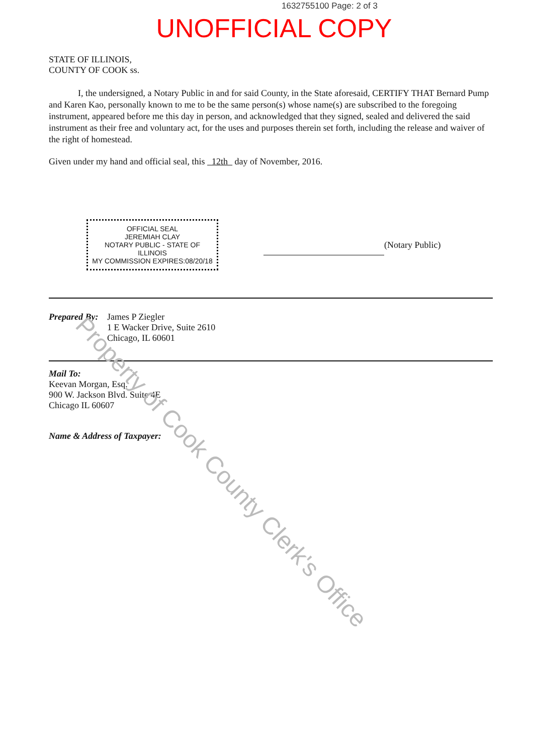1632755100 Page: 2 of 3
UNOFFICIAL COPY
STATE OF ILLINOIS,
COUNTY OF COOK ss.
I, the undersigned, a Notary Public in and for said County, in the State aforesaid, CERTIFY THAT Bernard Pump and Karen Kao, personally known to me to be the same person(s) whose name(s) are subscribed to the foregoing instrument, appeared before me this day in person, and acknowledged that they signed, sealed and delivered the said instrument as their free and voluntary act, for the uses and purposes therein set forth, including the release and waiver of the right of homestead.
Given under my hand and official seal, this 12th day of November, 2016.
OFFICIAL SEAL
JEREMIAH CLAY
NOTARY PUBLIC - STATE OF ILLINOIS
MY COMMISSION EXPIRES:08/20/18
(Notary Public)
Prepared By:
James P Ziegler
1 E Wacker Drive, Suite 2610
Chicago, IL 60601
Mail To:
Keevan Morgan, Esq.
900 W. Jackson Blvd. Suite 4E
Chicago IL 60607
Name & Address of Taxpayer:
Property of Cook County Clerk's Office